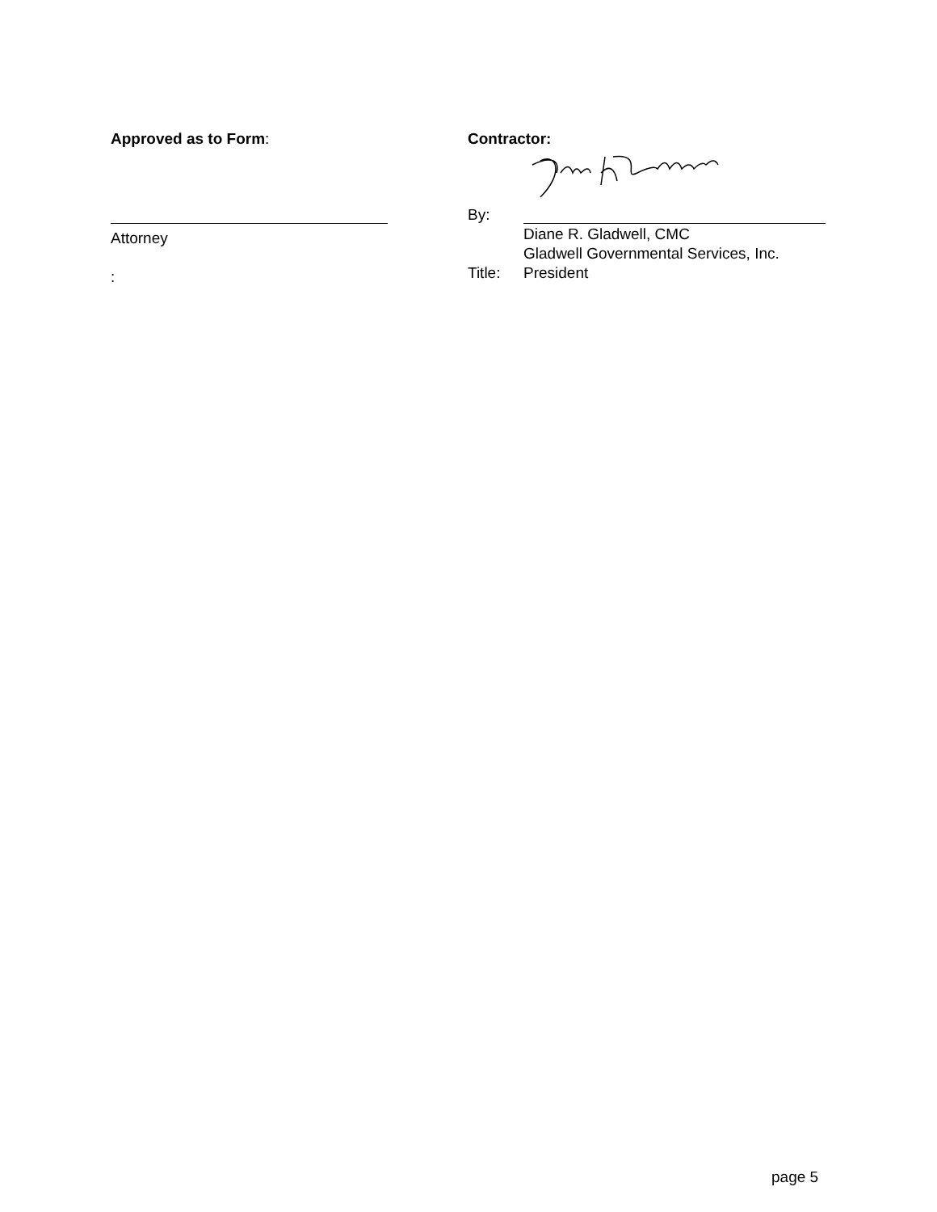Approved as to Form:
Attorney
:
Contractor:
By:
Diane R. Gladwell, CMC
Gladwell Governmental Services, Inc.
Title: President
page 5